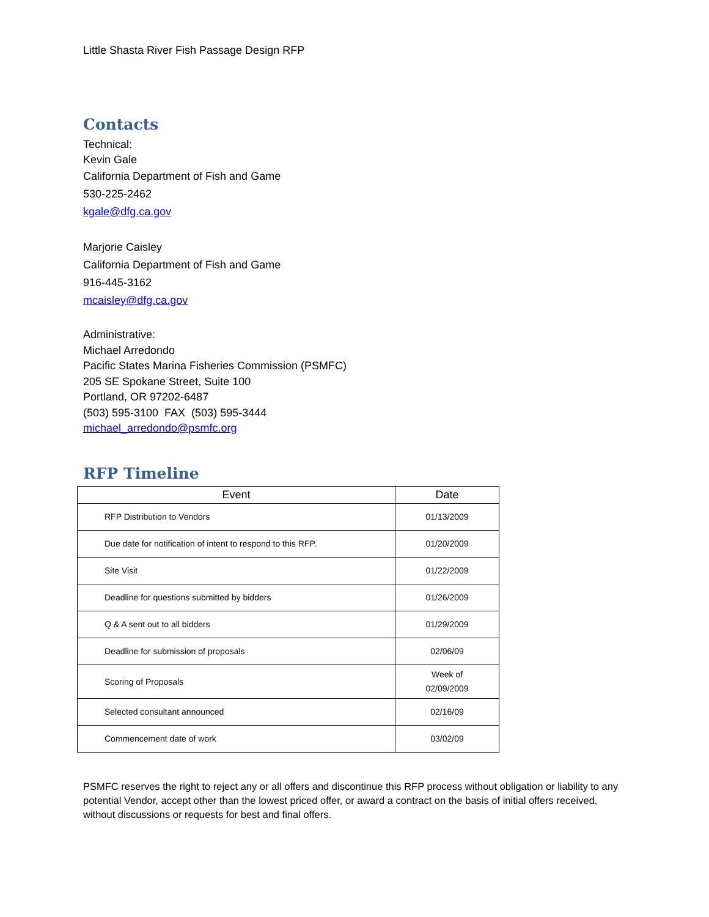Little Shasta River Fish Passage Design RFP
Contacts
Technical:
Kevin Gale
California Department of Fish and Game
530-225-2462
kgale@dfg.ca.gov
Marjorie Caisley
California Department of Fish and Game
916-445-3162
mcaisley@dfg.ca.gov
Administrative:
Michael Arredondo
Pacific States Marina Fisheries Commission (PSMFC)
205 SE Spokane Street, Suite 100
Portland, OR 97202-6487
(503) 595-3100 FAX (503) 595-3444
michael_arredondo@psmfc.org
RFP Timeline
| Event | Date |
| --- | --- |
| RFP Distribution to Vendors | 01/13/2009 |
| Due date for notification of intent to respond to this RFP. | 01/20/2009 |
| Site Visit | 01/22/2009 |
| Deadline for questions submitted by bidders | 01/26/2009 |
| Q & A sent out to all bidders | 01/29/2009 |
| Deadline for submission of proposals | 02/06/09 |
| Scoring of Proposals | Week of 02/09/2009 |
| Selected consultant announced | 02/16/09 |
| Commencement date of work | 03/02/09 |
PSMFC reserves the right to reject any or all offers and discontinue this RFP process without obligation or liability to any potential Vendor, accept other than the lowest priced offer, or award a contract on the basis of initial offers received, without discussions or requests for best and final offers.